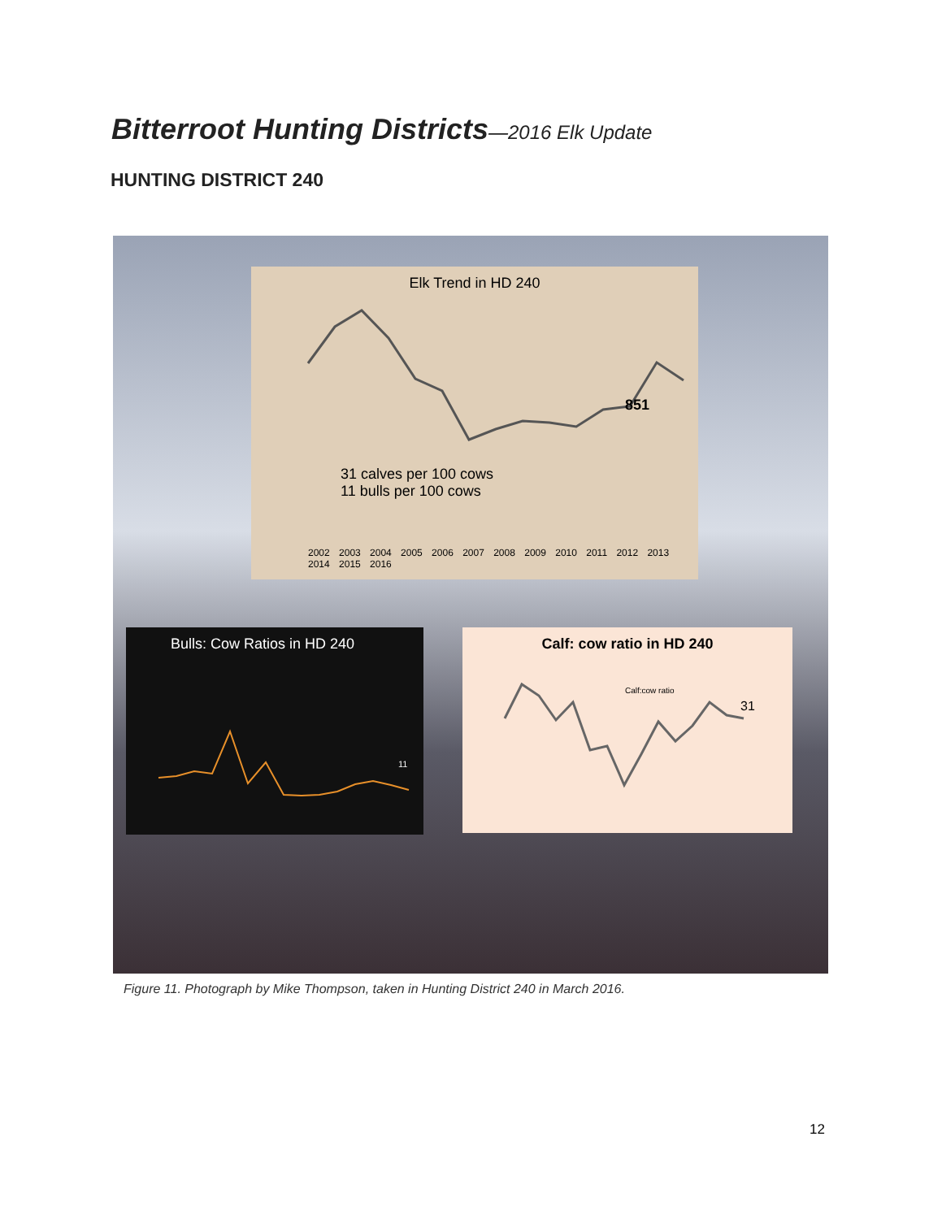Bitterroot Hunting Districts—2016 Elk Update
HUNTING DISTRICT 240
Elk Trend in HD 240
851
31 calves per 100 cows
11 bulls per 100 cows
2002 2003 2004 2005 2006 2007 2008 2009 2010 2011 2012 2013 2014 2015 2016
Bulls: Cow Ratios in HD 240
11
Calf: cow ratio in HD 240
Calf:cow ratio
31
Figure 11. Photograph by Mike Thompson, taken in Hunting District 240 in March 2016.
12